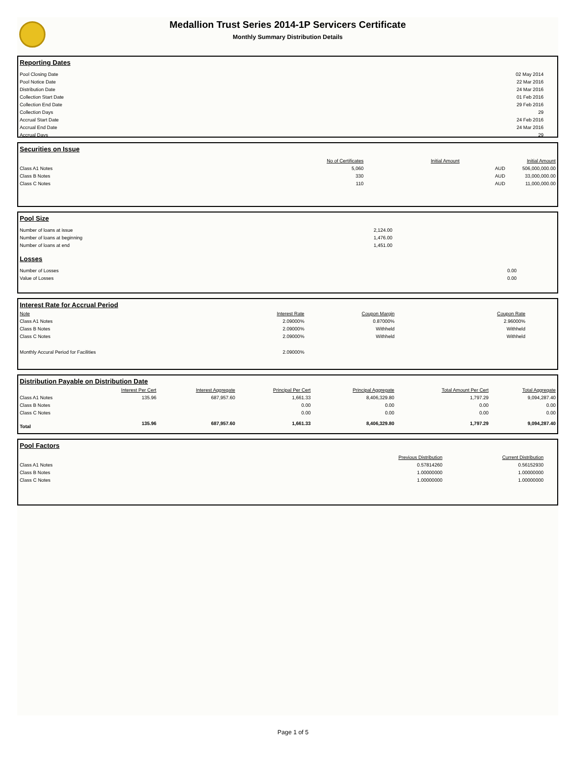Medallion Trust Series 2014-1P Servicers Certificate
Monthly Summary Distribution Details
Reporting Dates
| Pool Closing Date | 02 May 2014 |
| Pool Notice Date | 22 Mar 2016 |
| Distribution Date | 24 Mar 2016 |
| Collection Start Date | 01 Feb 2016 |
| Collection End Date | 29 Feb 2016 |
| Collection Days | 29 |
| Accrual Start Date | 24 Feb 2016 |
| Accrual End Date | 24 Mar 2016 |
| Accrual Days | 29 |
Securities on Issue
| | No of Certificates | Initial Amount | | Initial Amount |
| --- | --- | --- | --- | --- |
| Class A1 Notes | 5,060 | | AUD | 506,000,000.00 |
| Class B Notes | 330 | | AUD | 33,000,000.00 |
| Class C Notes | 110 | | AUD | 11,000,000.00 |
Pool Size
| Number of loans at issue | 2,124.00 |
| Number of loans at beginning | 1,476.00 |
| Number of loans at end | 1,451.00 |
Losses
| Number of Losses | | 0.00 |
| Value of Losses | | 0.00 |
Interest Rate for Accrual Period
| Note | Interest Rate | Coupon Margin | Coupon Rate |
| --- | --- | --- | --- |
| Class A1 Notes | 2.09000% | 0.87000% | 2.96000% |
| Class B Notes | 2.09000% | Withheld | Withheld |
| Class C Notes | 2.09000% | Withheld | Withheld |
| Monthly Accural Period for Facilities | 2.09000% | | |
Distribution Payable on Distribution Date
| | Interest Per Cert | Interest Aggregate | Principal Per Cert | Principal Aggregate | Total Amount Per Cert | Total Aggregate |
| --- | --- | --- | --- | --- | --- | --- |
| Class A1 Notes | 135.96 | 687,957.60 | 1,661.33 | 8,406,329.80 | 1,797.29 | 9,094,287.40 |
| Class B Notes | | | 0.00 | 0.00 | 0.00 | 0.00 |
| Class C Notes | | | 0.00 | 0.00 | 0.00 | 0.00 |
| Total | 135.96 | 687,957.60 | 1,661.33 | 8,406,329.80 | 1,797.29 | 9,094,287.40 |
Pool Factors
| | Previous Distribution | Current Distribution |
| --- | --- | --- |
| Class A1 Notes | 0.57814260 | 0.56152930 |
| Class B Notes | 1.00000000 | 1.00000000 |
| Class C Notes | 1.00000000 | 1.00000000 |
Page 1 of 5